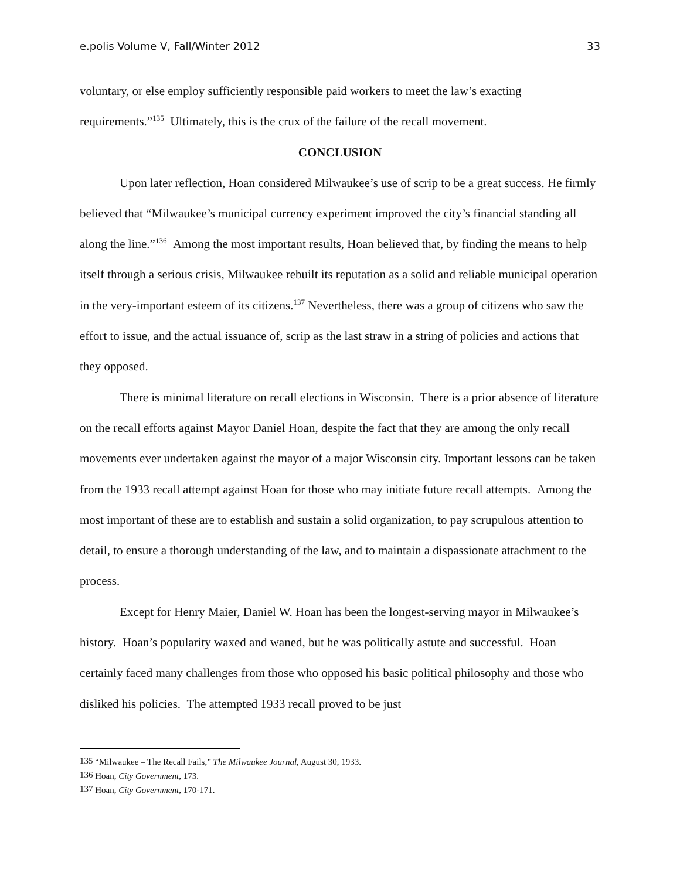e.polis Volume V, Fall/Winter 2012 33
voluntary, or else employ sufficiently responsible paid workers to meet the law’s exacting requirements.”<sup>135</sup> Ultimately, this is the crux of the failure of the recall movement.
CONCLUSION
Upon later reflection, Hoan considered Milwaukee’s use of scrip to be a great success. He firmly believed that “Milwaukee’s municipal currency experiment improved the city’s financial standing all along the line.”<sup>136</sup> Among the most important results, Hoan believed that, by finding the means to help itself through a serious crisis, Milwaukee rebuilt its reputation as a solid and reliable municipal operation in the very-important esteem of its citizens.<sup>137</sup> Nevertheless, there was a group of citizens who saw the effort to issue, and the actual issuance of, scrip as the last straw in a string of policies and actions that they opposed.
There is minimal literature on recall elections in Wisconsin. There is a prior absence of literature on the recall efforts against Mayor Daniel Hoan, despite the fact that they are among the only recall movements ever undertaken against the mayor of a major Wisconsin city. Important lessons can be taken from the 1933 recall attempt against Hoan for those who may initiate future recall attempts. Among the most important of these are to establish and sustain a solid organization, to pay scrupulous attention to detail, to ensure a thorough understanding of the law, and to maintain a dispassionate attachment to the process.
Except for Henry Maier, Daniel W. Hoan has been the longest-serving mayor in Milwaukee’s history. Hoan’s popularity waxed and waned, but he was politically astute and successful. Hoan certainly faced many challenges from those who opposed his basic political philosophy and those who disliked his policies. The attempted 1933 recall proved to be just
<sup>135</sup> “Milwaukee – The Recall Fails,” The Milwaukee Journal, August 30, 1933.
<sup>136</sup> Hoan, City Government, 173.
<sup>137</sup> Hoan, City Government, 170-171.